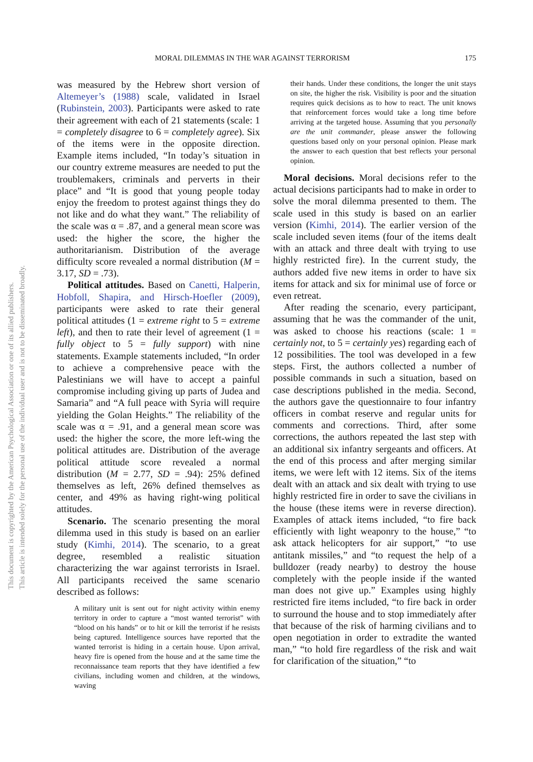MORAL DILEMMAS IN THE WAR AGAINST TERRORISM 175
This document is copyrighted by the American Psychological Association or one of its allied publishers.
This article is intended solely for the personal use of the individual user and is not to be disseminated broadly.
was measured by the Hebrew short version of Altemeyer’s (1988) scale, validated in Israel (Rubinstein, 2003). Participants were asked to rate their agreement with each of 21 statements (scale: 1 = completely disagree to 6 = completely agree). Six of the items were in the opposite direction. Example items included, “In today’s situation in our country extreme measures are needed to put the troublemakers, criminals and perverts in their place” and “It is good that young people today enjoy the freedom to protest against things they do not like and do what they want.” The reliability of the scale was α = .87, and a general mean score was used: the higher the score, the higher the authoritarianism. Distribution of the average difficulty score revealed a normal distribution (M = 3.17, SD = .73).
Political attitudes. Based on Canetti, Halperin, Hobfoll, Shapira, and Hirsch-Hoefler (2009), participants were asked to rate their general political attitudes (1 = extreme right to 5 = extreme left), and then to rate their level of agreement (1 = fully object to 5 = fully support) with nine statements. Example statements included, “In order to achieve a comprehensive peace with the Palestinians we will have to accept a painful compromise including giving up parts of Judea and Samaria” and “A full peace with Syria will require yielding the Golan Heights.” The reliability of the scale was α = .91, and a general mean score was used: the higher the score, the more left-wing the political attitudes are. Distribution of the average political attitude score revealed a normal distribution (M = 2.77, SD = .94): 25% defined themselves as left, 26% defined themselves as center, and 49% as having right-wing political attitudes.
Scenario. The scenario presenting the moral dilemma used in this study is based on an earlier study (Kimhi, 2014). The scenario, to a great degree, resembled a realistic situation characterizing the war against terrorists in Israel. All participants received the same scenario described as follows:
A military unit is sent out for night activity within enemy territory in order to capture a “most wanted terrorist” with “blood on his hands” or to hit or kill the terrorist if he resists being captured. Intelligence sources have reported that the wanted terrorist is hiding in a certain house. Upon arrival, heavy fire is opened from the house and at the same time the reconnaissance team reports that they have identified a few civilians, including women and children, at the windows, waving
their hands. Under these conditions, the longer the unit stays on site, the higher the risk. Visibility is poor and the situation requires quick decisions as to how to react. The unit knows that reinforcement forces would take a long time before arriving at the targeted house. Assuming that you personally are the unit commander, please answer the following questions based only on your personal opinion. Please mark the answer to each question that best reflects your personal opinion.
Moral decisions. Moral decisions refer to the actual decisions participants had to make in order to solve the moral dilemma presented to them. The scale used in this study is based on an earlier version (Kimhi, 2014). The earlier version of the scale included seven items (four of the items dealt with an attack and three dealt with trying to use highly restricted fire). In the current study, the authors added five new items in order to have six items for attack and six for minimal use of force or even retreat.
After reading the scenario, every participant, assuming that he was the commander of the unit, was asked to choose his reactions (scale: 1 = certainly not, to 5 = certainly yes) regarding each of 12 possibilities. The tool was developed in a few steps. First, the authors collected a number of possible commands in such a situation, based on case descriptions published in the media. Second, the authors gave the questionnaire to four infantry officers in combat reserve and regular units for comments and corrections. Third, after some corrections, the authors repeated the last step with an additional six infantry sergeants and officers. At the end of this process and after merging similar items, we were left with 12 items. Six of the items dealt with an attack and six dealt with trying to use highly restricted fire in order to save the civilians in the house (these items were in reverse direction). Examples of attack items included, “to fire back efficiently with light weaponry to the house,” “to ask attack helicopters for air support,” “to use antitank missiles,” and “to request the help of a bulldozer (ready nearby) to destroy the house completely with the people inside if the wanted man does not give up.” Examples using highly restricted fire items included, “to fire back in order to surround the house and to stop immediately after that because of the risk of harming civilians and to open negotiation in order to extradite the wanted man,” “to hold fire regardless of the risk and wait for clarification of the situation,” “to